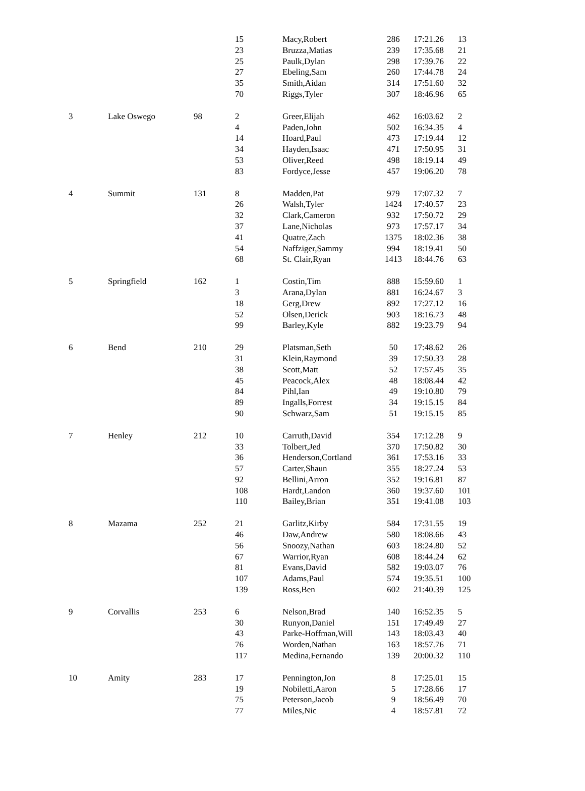| | | | 15 | Macy,Robert | 286 | 17:21.26 | 13 |
| | | | 23 | Bruzza,Matias | 239 | 17:35.68 | 21 |
| | | | 25 | Paulk,Dylan | 298 | 17:39.76 | 22 |
| | | | 27 | Ebeling,Sam | 260 | 17:44.78 | 24 |
| | | | 35 | Smith,Aidan | 314 | 17:51.60 | 32 |
| | | | 70 | Riggs,Tyler | 307 | 18:46.96 | 65 |
| 3 | Lake Oswego | 98 | 2 | Greer,Elijah | 462 | 16:03.62 | 2 |
| | | | 4 | Paden,John | 502 | 16:34.35 | 4 |
| | | | 14 | Hoard,Paul | 473 | 17:19.44 | 12 |
| | | | 34 | Hayden,Isaac | 471 | 17:50.95 | 31 |
| | | | 53 | Oliver,Reed | 498 | 18:19.14 | 49 |
| | | | 83 | Fordyce,Jesse | 457 | 19:06.20 | 78 |
| 4 | Summit | 131 | 8 | Madden,Pat | 979 | 17:07.32 | 7 |
| | | | 26 | Walsh,Tyler | 1424 | 17:40.57 | 23 |
| | | | 32 | Clark,Cameron | 932 | 17:50.72 | 29 |
| | | | 37 | Lane,Nicholas | 973 | 17:57.17 | 34 |
| | | | 41 | Quatre,Zach | 1375 | 18:02.36 | 38 |
| | | | 54 | Naffziger,Sammy | 994 | 18:19.41 | 50 |
| | | | 68 | St. Clair,Ryan | 1413 | 18:44.76 | 63 |
| 5 | Springfield | 162 | 1 | Costin,Tim | 888 | 15:59.60 | 1 |
| | | | 3 | Arana,Dylan | 881 | 16:24.67 | 3 |
| | | | 18 | Gerg,Drew | 892 | 17:27.12 | 16 |
| | | | 52 | Olsen,Derick | 903 | 18:16.73 | 48 |
| | | | 99 | Barley,Kyle | 882 | 19:23.79 | 94 |
| 6 | Bend | 210 | 29 | Platsman,Seth | 50 | 17:48.62 | 26 |
| | | | 31 | Klein,Raymond | 39 | 17:50.33 | 28 |
| | | | 38 | Scott,Matt | 52 | 17:57.45 | 35 |
| | | | 45 | Peacock,Alex | 48 | 18:08.44 | 42 |
| | | | 84 | Pihl,Ian | 49 | 19:10.80 | 79 |
| | | | 89 | Ingalls,Forrest | 34 | 19:15.15 | 84 |
| | | | 90 | Schwarz,Sam | 51 | 19:15.15 | 85 |
| 7 | Henley | 212 | 10 | Carruth,David | 354 | 17:12.28 | 9 |
| | | | 33 | Tolbert,Jed | 370 | 17:50.82 | 30 |
| | | | 36 | Henderson,Cortland | 361 | 17:53.16 | 33 |
| | | | 57 | Carter,Shaun | 355 | 18:27.24 | 53 |
| | | | 92 | Bellini,Arron | 352 | 19:16.81 | 87 |
| | | | 108 | Hardt,Landon | 360 | 19:37.60 | 101 |
| | | | 110 | Bailey,Brian | 351 | 19:41.08 | 103 |
| 8 | Mazama | 252 | 21 | Garlitz,Kirby | 584 | 17:31.55 | 19 |
| | | | 46 | Daw,Andrew | 580 | 18:08.66 | 43 |
| | | | 56 | Snoozy,Nathan | 603 | 18:24.80 | 52 |
| | | | 67 | Warrior,Ryan | 608 | 18:44.24 | 62 |
| | | | 81 | Evans,David | 582 | 19:03.07 | 76 |
| | | | 107 | Adams,Paul | 574 | 19:35.51 | 100 |
| | | | 139 | Ross,Ben | 602 | 21:40.39 | 125 |
| 9 | Corvallis | 253 | 6 | Nelson,Brad | 140 | 16:52.35 | 5 |
| | | | 30 | Runyon,Daniel | 151 | 17:49.49 | 27 |
| | | | 43 | Parke-Hoffman,Will | 143 | 18:03.43 | 40 |
| | | | 76 | Worden,Nathan | 163 | 18:57.76 | 71 |
| | | | 117 | Medina,Fernando | 139 | 20:00.32 | 110 |
| 10 | Amity | 283 | 17 | Pennington,Jon | 8 | 17:25.01 | 15 |
| | | | 19 | Nobiletti,Aaron | 5 | 17:28.66 | 17 |
| | | | 75 | Peterson,Jacob | 9 | 18:56.49 | 70 |
| | | | 77 | Miles,Nic | 4 | 18:57.81 | 72 |